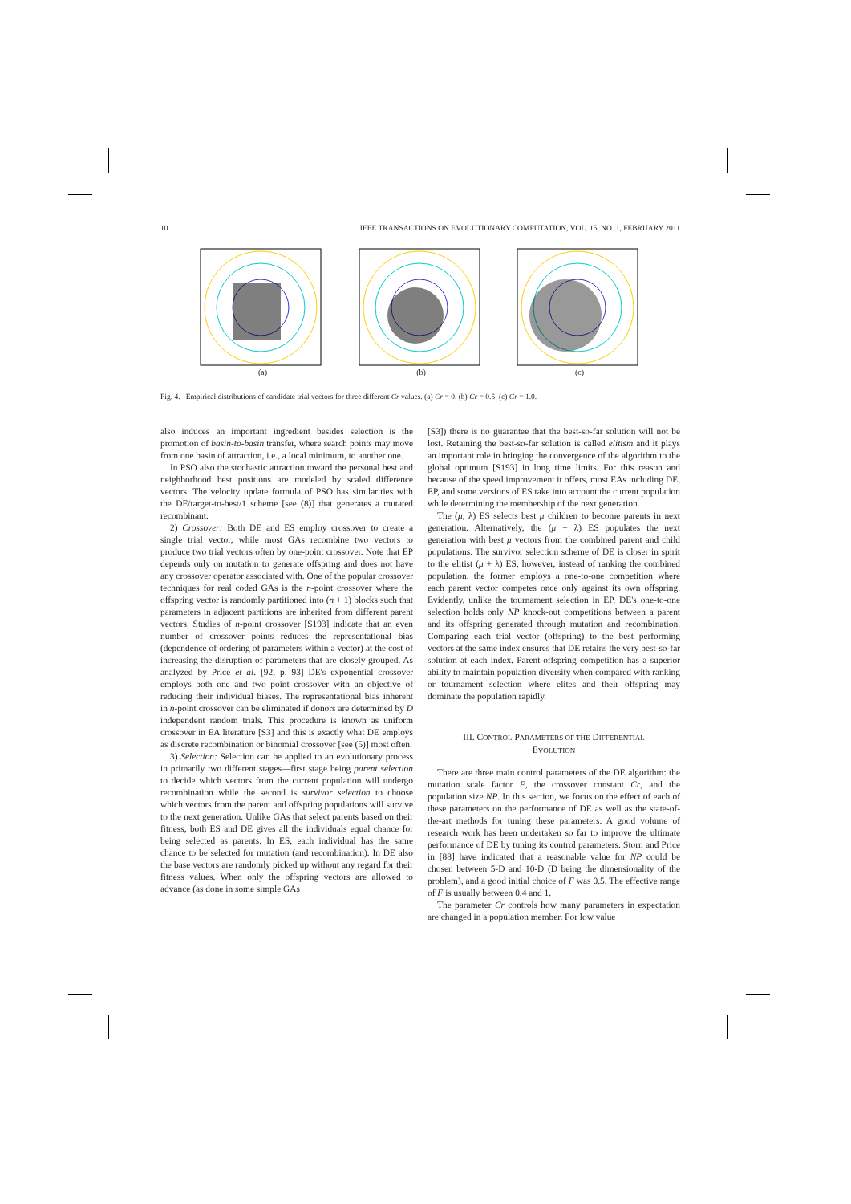10 IEEE TRANSACTIONS ON EVOLUTIONARY COMPUTATION, VOL. 15, NO. 1, FEBRUARY 2011
(a) (b) (c)
Fig. 4. Empirical distributions of candidate trial vectors for three different Cr values. (a) Cr = 0. (b) Cr = 0.5. (c) Cr = 1.0.
also induces an important ingredient besides selection is the promotion of basin-to-basin transfer, where search points may move from one basin of attraction, i.e., a local minimum, to another one.
In PSO also the stochastic attraction toward the personal best and neighborhood best positions are modeled by scaled difference vectors. The velocity update formula of PSO has similarities with the DE/target-to-best/1 scheme [see (8)] that generates a mutated recombinant.
2) Crossover: Both DE and ES employ crossover to create a single trial vector, while most GAs recombine two vectors to produce two trial vectors often by one-point crossover. Note that EP depends only on mutation to generate offspring and does not have any crossover operator associated with. One of the popular crossover techniques for real coded GAs is the n-point crossover where the offspring vector is randomly partitioned into (n + 1) blocks such that parameters in adjacent partitions are inherited from different parent vectors. Studies of n-point crossover [S193] indicate that an even number of crossover points reduces the representational bias (dependence of ordering of parameters within a vector) at the cost of increasing the disruption of parameters that are closely grouped. As analyzed by Price et al. [92, p. 93] DE's exponential crossover employs both one and two point crossover with an objective of reducing their individual biases. The representational bias inherent in n-point crossover can be eliminated if donors are determined by D independent random trials. This procedure is known as uniform crossover in EA literature [S3] and this is exactly what DE employs as discrete recombination or binomial crossover [see (5)] most often.
3) Selection: Selection can be applied to an evolutionary process in primarily two different stages—first stage being parent selection to decide which vectors from the current population will undergo recombination while the second is survivor selection to choose which vectors from the parent and offspring populations will survive to the next generation. Unlike GAs that select parents based on their fitness, both ES and DE gives all the individuals equal chance for being selected as parents. In ES, each individual has the same chance to be selected for mutation (and recombination). In DE also the base vectors are randomly picked up without any regard for their fitness values. When only the offspring vectors are allowed to advance (as done in some simple GAs
[S3]) there is no guarantee that the best-so-far solution will not be lost. Retaining the best-so-far solution is called elitism and it plays an important role in bringing the convergence of the algorithm to the global optimum [S193] in long time limits. For this reason and because of the speed improvement it offers, most EAs including DE, EP, and some versions of ES take into account the current population while determining the membership of the next generation.
The (μ, λ) ES selects best μ children to become parents in next generation. Alternatively, the (μ + λ) ES populates the next generation with best μ vectors from the combined parent and child populations. The survivor selection scheme of DE is closer in spirit to the elitist (μ + λ) ES, however, instead of ranking the combined population, the former employs a one-to-one competition where each parent vector competes once only against its own offspring. Evidently, unlike the tournament selection in EP, DE's one-to-one selection holds only NP knock-out competitions between a parent and its offspring generated through mutation and recombination. Comparing each trial vector (offspring) to the best performing vectors at the same index ensures that DE retains the very best-so-far solution at each index. Parent-offspring competition has a superior ability to maintain population diversity when compared with ranking or tournament selection where elites and their offspring may dominate the population rapidly.
III. CONTROL PARAMETERS OF THE DIFFERENTIAL
EVOLUTION
There are three main control parameters of the DE algorithm: the mutation scale factor F, the crossover constant Cr, and the population size NP. In this section, we focus on the effect of each of these parameters on the performance of DE as well as the state-of-the-art methods for tuning these parameters. A good volume of research work has been undertaken so far to improve the ultimate performance of DE by tuning its control parameters. Storn and Price in [88] have indicated that a reasonable value for NP could be chosen between 5-D and 10-D (D being the dimensionality of the problem), and a good initial choice of F was 0.5. The effective range of F is usually between 0.4 and 1.
The parameter Cr controls how many parameters in expectation are changed in a population member. For low value